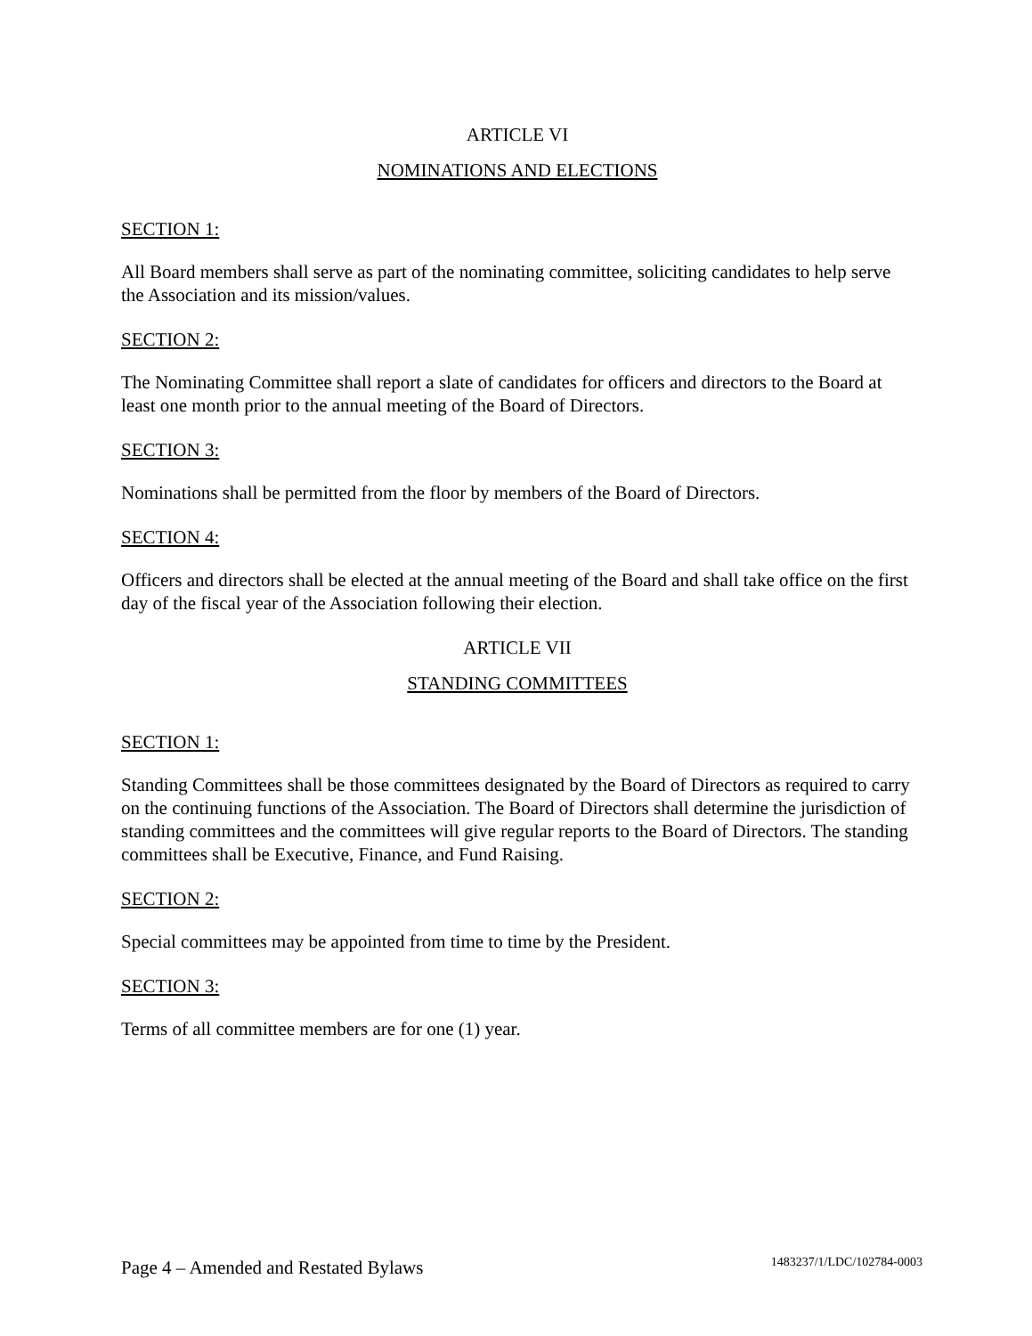ARTICLE VI
NOMINATIONS AND ELECTIONS
SECTION 1:
All Board members shall serve as part of the nominating committee, soliciting candidates to help serve the Association and its mission/values.
SECTION 2:
The Nominating Committee shall report a slate of candidates for officers and directors to the Board at least one month prior to the annual meeting of the Board of Directors.
SECTION 3:
Nominations shall be permitted from the floor by members of the Board of Directors.
SECTION 4:
Officers and directors shall be elected at the annual meeting of the Board and shall take office on the first day of the fiscal year of the Association following their election.
ARTICLE VII
STANDING COMMITTEES
SECTION 1:
Standing Committees shall be those committees designated by the Board of Directors as required to carry on the continuing functions of the Association. The Board of Directors shall determine the jurisdiction of standing committees and the committees will give regular reports to the Board of Directors. The standing committees shall be Executive, Finance, and Fund Raising.
SECTION 2:
Special committees may be appointed from time to time by the President.
SECTION 3:
Terms of all committee members are for one (1) year.
Page 4 – Amended and Restated Bylaws 1483237/1/LDC/102784-0003